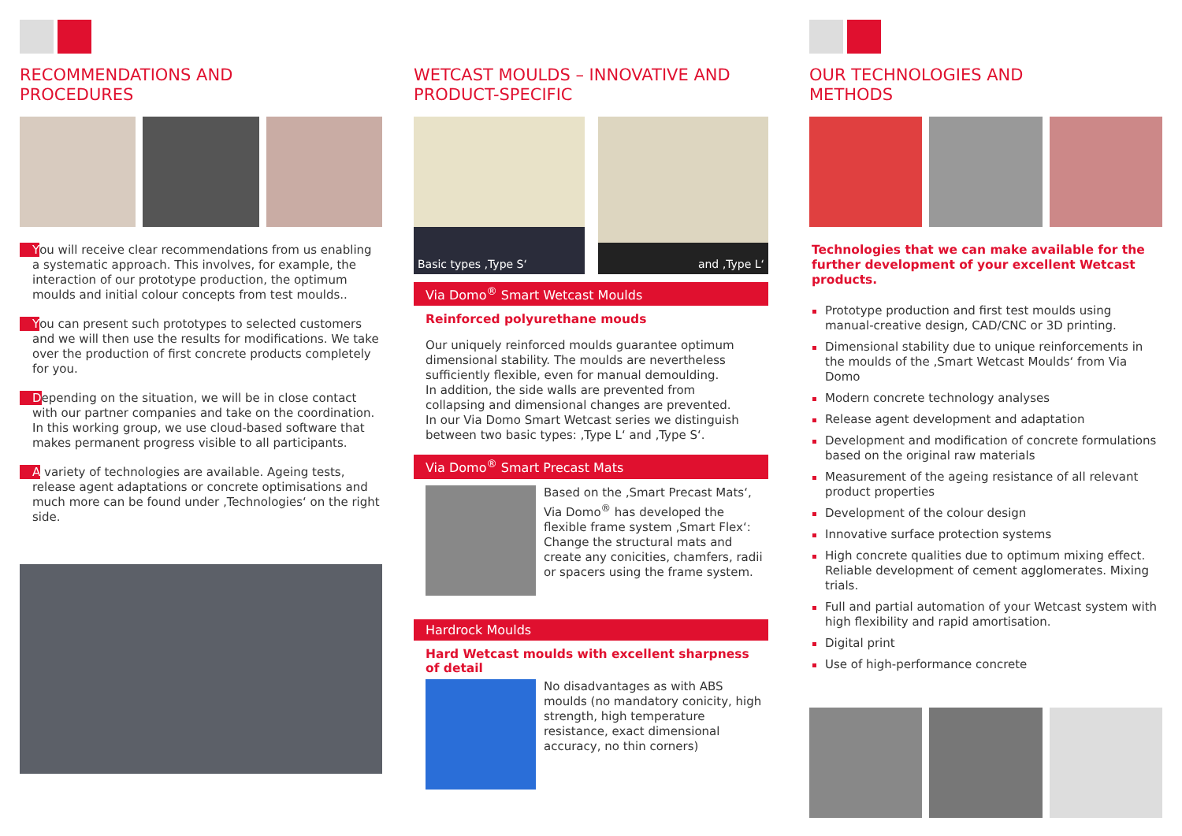RECOMMENDATIONS AND
PROCEDURES
You will receive clear recommendations from us enabling a systematic approach. This involves, for example, the interaction of our prototype production, the optimum moulds and initial colour concepts from test moulds..
You can present such prototypes to selected customers and we will then use the results for modifications. We take over the production of first concrete products completely for you.
Depending on the situation, we will be in close contact with our partner companies and take on the coordination. In this working group, we use cloud-based software that makes permanent progress visible to all participants.
A variety of technologies are available. Ageing tests, release agent adaptations or concrete optimisations and much more can be found under ‚Technologies‘ on the right side.
WETCAST MOULDS – INNOVATIVE AND
PRODUCT-SPECIFIC
Basic types ‚Type S‘ and ‚Type L‘
Via Domo<sup>®</sup> Smart Wetcast Moulds
Reinforced polyurethane mouds
Our uniquely reinforced moulds guarantee optimum dimensional stability. The moulds are nevertheless sufficiently flexible, even for manual demoulding.
In addition, the side walls are prevented from collapsing and dimensional changes are prevented.
In our Via Domo Smart Wetcast series we distinguish between two basic types: ‚Type L‘ and ‚Type S‘.
Via Domo<sup>®</sup> Smart Precast Mats
Based on the ‚Smart Precast Mats‘, Via Domo<sup>®</sup> has developed the flexible frame system ‚Smart Flex‘: Change the structural mats and create any conicities, chamfers, radii or spacers using the frame system.
Hardrock Moulds
Hard Wetcast moulds with excellent sharpness of detail
No disadvantages as with ABS moulds (no mandatory conicity, high strength, high temperature resistance, exact dimensional accuracy, no thin corners)
OUR TECHNOLOGIES AND
METHODS
Technologies that we can make available for the further development of your excellent Wetcast products.
Prototype production and first test moulds using manual-creative design, CAD/CNC or 3D printing.
Dimensional stability due to unique reinforcements in the moulds of the ‚Smart Wetcast Moulds‘ from Via Domo
Modern concrete technology analyses
Release agent development and adaptation
Development and modification of concrete formulations based on the original raw materials
Measurement of the ageing resistance of all relevant product properties
Development of the colour design
Innovative surface protection systems
High concrete qualities due to optimum mixing effect. Reliable development of cement agglomerates. Mixing trials.
Full and partial automation of your Wetcast system with high flexibility and rapid amortisation.
Digital print
Use of high-performance concrete